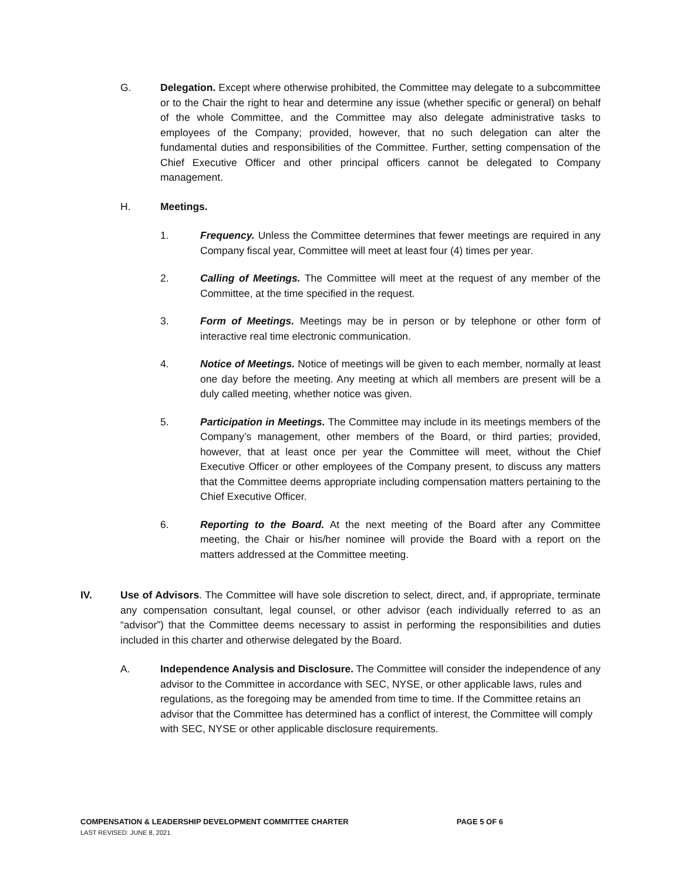G. Delegation. Except where otherwise prohibited, the Committee may delegate to a subcommittee or to the Chair the right to hear and determine any issue (whether specific or general) on behalf of the whole Committee, and the Committee may also delegate administrative tasks to employees of the Company; provided, however, that no such delegation can alter the fundamental duties and responsibilities of the Committee. Further, setting compensation of the Chief Executive Officer and other principal officers cannot be delegated to Company management.
H. Meetings.
1. Frequency. Unless the Committee determines that fewer meetings are required in any Company fiscal year, Committee will meet at least four (4) times per year.
2. Calling of Meetings. The Committee will meet at the request of any member of the Committee, at the time specified in the request.
3. Form of Meetings. Meetings may be in person or by telephone or other form of interactive real time electronic communication.
4. Notice of Meetings. Notice of meetings will be given to each member, normally at least one day before the meeting. Any meeting at which all members are present will be a duly called meeting, whether notice was given.
5. Participation in Meetings. The Committee may include in its meetings members of the Company’s management, other members of the Board, or third parties; provided, however, that at least once per year the Committee will meet, without the Chief Executive Officer or other employees of the Company present, to discuss any matters that the Committee deems appropriate including compensation matters pertaining to the Chief Executive Officer.
6. Reporting to the Board. At the next meeting of the Board after any Committee meeting, the Chair or his/her nominee will provide the Board with a report on the matters addressed at the Committee meeting.
IV. Use of Advisors. The Committee will have sole discretion to select, direct, and, if appropriate, terminate any compensation consultant, legal counsel, or other advisor (each individually referred to as an “advisor”) that the Committee deems necessary to assist in performing the responsibilities and duties included in this charter and otherwise delegated by the Board.
A. Independence Analysis and Disclosure. The Committee will consider the independence of any advisor to the Committee in accordance with SEC, NYSE, or other applicable laws, rules and regulations, as the foregoing may be amended from time to time. If the Committee retains an advisor that the Committee has determined has a conflict of interest, the Committee will comply with SEC, NYSE or other applicable disclosure requirements.
COMPENSATION & LEADERSHIP DEVELOPMENT COMMITTEE CHARTER PAGE 5 OF 6
LAST REVISED: JUNE 8, 2021